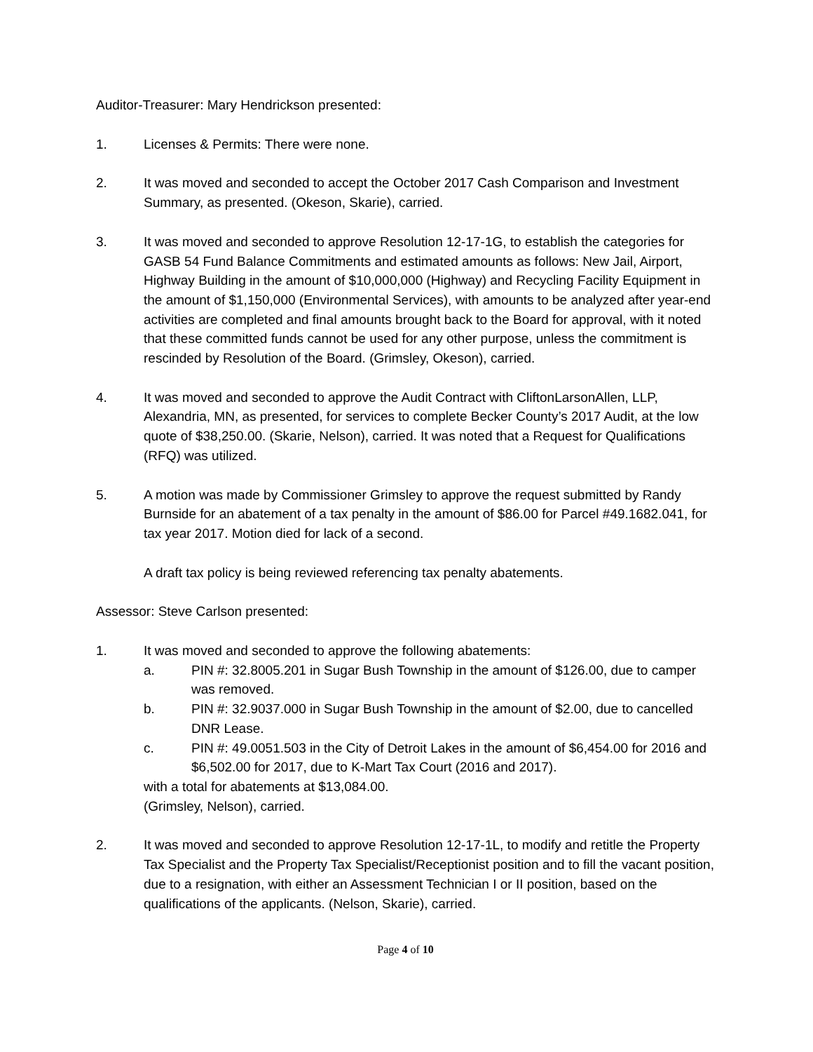Auditor-Treasurer: Mary Hendrickson presented:
1. Licenses & Permits: There were none.
2. It was moved and seconded to accept the October 2017 Cash Comparison and Investment Summary, as presented. (Okeson, Skarie), carried.
3. It was moved and seconded to approve Resolution 12-17-1G, to establish the categories for GASB 54 Fund Balance Commitments and estimated amounts as follows: New Jail, Airport, Highway Building in the amount of $10,000,000 (Highway) and Recycling Facility Equipment in the amount of $1,150,000 (Environmental Services), with amounts to be analyzed after year-end activities are completed and final amounts brought back to the Board for approval, with it noted that these committed funds cannot be used for any other purpose, unless the commitment is rescinded by Resolution of the Board. (Grimsley, Okeson), carried.
4. It was moved and seconded to approve the Audit Contract with CliftonLarsonAllen, LLP, Alexandria, MN, as presented, for services to complete Becker County’s 2017 Audit, at the low quote of $38,250.00. (Skarie, Nelson), carried. It was noted that a Request for Qualifications (RFQ) was utilized.
5. A motion was made by Commissioner Grimsley to approve the request submitted by Randy Burnside for an abatement of a tax penalty in the amount of $86.00 for Parcel #49.1682.041, for tax year 2017. Motion died for lack of a second.
A draft tax policy is being reviewed referencing tax penalty abatements.
Assessor: Steve Carlson presented:
1. It was moved and seconded to approve the following abatements:
a. PIN #: 32.8005.201 in Sugar Bush Township in the amount of $126.00, due to camper was removed.
b. PIN #: 32.9037.000 in Sugar Bush Township in the amount of $2.00, due to cancelled DNR Lease.
c. PIN #: 49.0051.503 in the City of Detroit Lakes in the amount of $6,454.00 for 2016 and $6,502.00 for 2017, due to K-Mart Tax Court (2016 and 2017).
with a total for abatements at $13,084.00.
(Grimsley, Nelson), carried.
2. It was moved and seconded to approve Resolution 12-17-1L, to modify and retitle the Property Tax Specialist and the Property Tax Specialist/Receptionist position and to fill the vacant position, due to a resignation, with either an Assessment Technician I or II position, based on the qualifications of the applicants. (Nelson, Skarie), carried.
Page 4 of 10